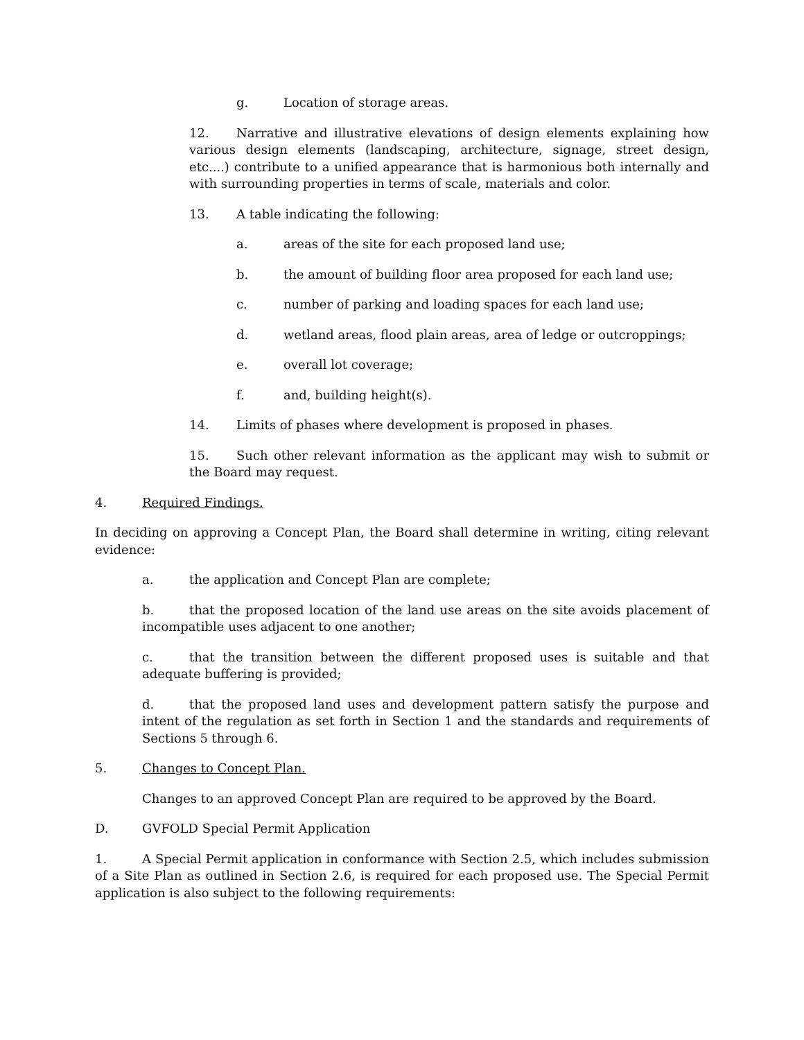g. Location of storage areas.
12. Narrative and illustrative elevations of design elements explaining how various design elements (landscaping, architecture, signage, street design, etc....) contribute to a unified appearance that is harmonious both internally and with surrounding properties in terms of scale, materials and color.
13. A table indicating the following:
a. areas of the site for each proposed land use;
b. the amount of building floor area proposed for each land use;
c. number of parking and loading spaces for each land use;
d. wetland areas, flood plain areas, area of ledge or outcroppings;
e. overall lot coverage;
f. and, building height(s).
14. Limits of phases where development is proposed in phases.
15. Such other relevant information as the applicant may wish to submit or the Board may request.
4. Required Findings.
In deciding on approving a Concept Plan, the Board shall determine in writing, citing relevant evidence:
a. the application and Concept Plan are complete;
b. that the proposed location of the land use areas on the site avoids placement of incompatible uses adjacent to one another;
c. that the transition between the different proposed uses is suitable and that adequate buffering is provided;
d. that the proposed land uses and development pattern satisfy the purpose and intent of the regulation as set forth in Section 1 and the standards and requirements of Sections 5 through 6.
5. Changes to Concept Plan.
Changes to an approved Concept Plan are required to be approved by the Board.
D. GVFOLD Special Permit Application
1. A Special Permit application in conformance with Section 2.5, which includes submission of a Site Plan as outlined in Section 2.6, is required for each proposed use. The Special Permit application is also subject to the following requirements: